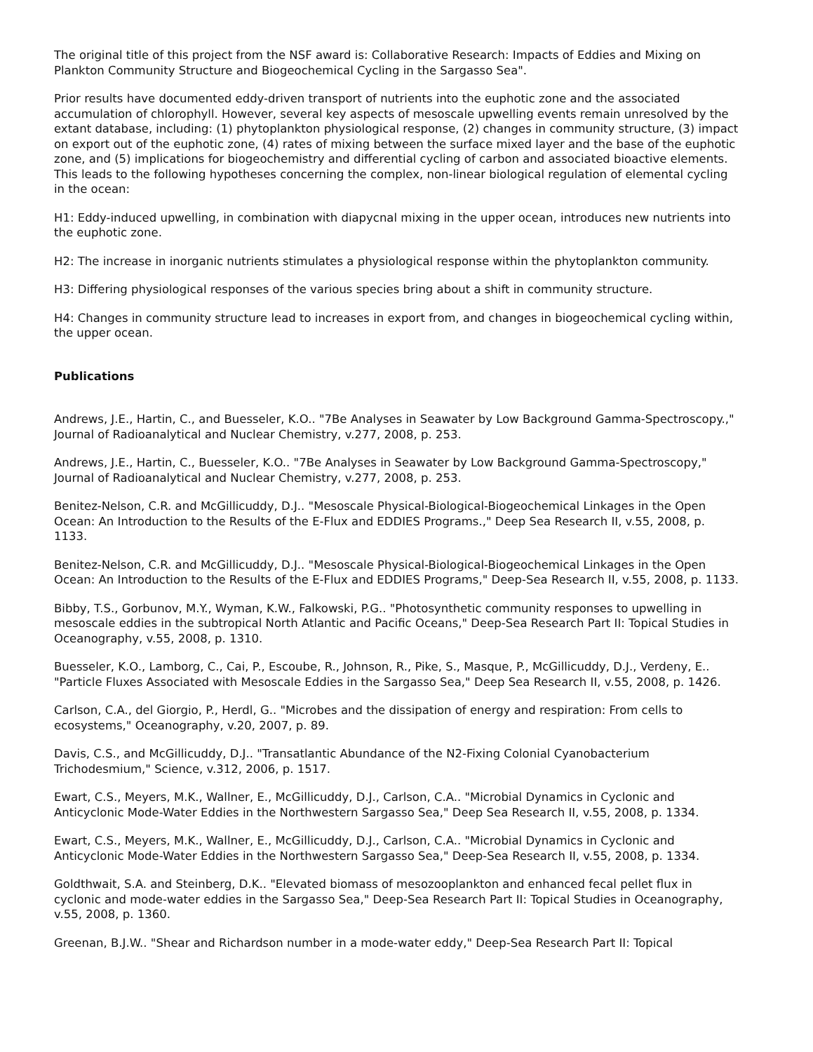The original title of this project from the NSF award is: Collaborative Research: Impacts of Eddies and Mixing on Plankton Community Structure and Biogeochemical Cycling in the Sargasso Sea".
Prior results have documented eddy-driven transport of nutrients into the euphotic zone and the associated accumulation of chlorophyll. However, several key aspects of mesoscale upwelling events remain unresolved by the extant database, including: (1) phytoplankton physiological response, (2) changes in community structure, (3) impact on export out of the euphotic zone, (4) rates of mixing between the surface mixed layer and the base of the euphotic zone, and (5) implications for biogeochemistry and differential cycling of carbon and associated bioactive elements. This leads to the following hypotheses concerning the complex, non-linear biological regulation of elemental cycling in the ocean:
H1: Eddy-induced upwelling, in combination with diapycnal mixing in the upper ocean, introduces new nutrients into the euphotic zone.
H2: The increase in inorganic nutrients stimulates a physiological response within the phytoplankton community.
H3: Differing physiological responses of the various species bring about a shift in community structure.
H4: Changes in community structure lead to increases in export from, and changes in biogeochemical cycling within, the upper ocean.
Publications
Andrews, J.E., Hartin, C., and Buesseler, K.O.. "7Be Analyses in Seawater by Low Background Gamma-Spectroscopy.," Journal of Radioanalytical and Nuclear Chemistry, v.277, 2008, p. 253.
Andrews, J.E., Hartin, C., Buesseler, K.O.. "7Be Analyses in Seawater by Low Background Gamma-Spectroscopy," Journal of Radioanalytical and Nuclear Chemistry, v.277, 2008, p. 253.
Benitez-Nelson, C.R. and McGillicuddy, D.J.. "Mesoscale Physical-Biological-Biogeochemical Linkages in the Open Ocean: An Introduction to the Results of the E-Flux and EDDIES Programs.," Deep Sea Research II, v.55, 2008, p. 1133.
Benitez-Nelson, C.R. and McGillicuddy, D.J.. "Mesoscale Physical-Biological-Biogeochemical Linkages in the Open Ocean: An Introduction to the Results of the E-Flux and EDDIES Programs," Deep-Sea Research II, v.55, 2008, p. 1133.
Bibby, T.S., Gorbunov, M.Y., Wyman, K.W., Falkowski, P.G.. "Photosynthetic community responses to upwelling in mesoscale eddies in the subtropical North Atlantic and Pacific Oceans," Deep-Sea Research Part II: Topical Studies in Oceanography, v.55, 2008, p. 1310.
Buesseler, K.O., Lamborg, C., Cai, P., Escoube, R., Johnson, R., Pike, S., Masque, P., McGillicuddy, D.J., Verdeny, E.. "Particle Fluxes Associated with Mesoscale Eddies in the Sargasso Sea," Deep Sea Research II, v.55, 2008, p. 1426.
Carlson, C.A., del Giorgio, P., Herdl, G.. "Microbes and the dissipation of energy and respiration: From cells to ecosystems," Oceanography, v.20, 2007, p. 89.
Davis, C.S., and McGillicuddy, D.J.. "Transatlantic Abundance of the N2-Fixing Colonial Cyanobacterium Trichodesmium," Science, v.312, 2006, p. 1517.
Ewart, C.S., Meyers, M.K., Wallner, E., McGillicuddy, D.J., Carlson, C.A.. "Microbial Dynamics in Cyclonic and Anticyclonic Mode-Water Eddies in the Northwestern Sargasso Sea," Deep Sea Research II, v.55, 2008, p. 1334.
Ewart, C.S., Meyers, M.K., Wallner, E., McGillicuddy, D.J., Carlson, C.A.. "Microbial Dynamics in Cyclonic and Anticyclonic Mode-Water Eddies in the Northwestern Sargasso Sea," Deep-Sea Research II, v.55, 2008, p. 1334.
Goldthwait, S.A. and Steinberg, D.K.. "Elevated biomass of mesozooplankton and enhanced fecal pellet flux in cyclonic and mode-water eddies in the Sargasso Sea," Deep-Sea Research Part II: Topical Studies in Oceanography, v.55, 2008, p. 1360.
Greenan, B.J.W.. "Shear and Richardson number in a mode-water eddy," Deep-Sea Research Part II: Topical